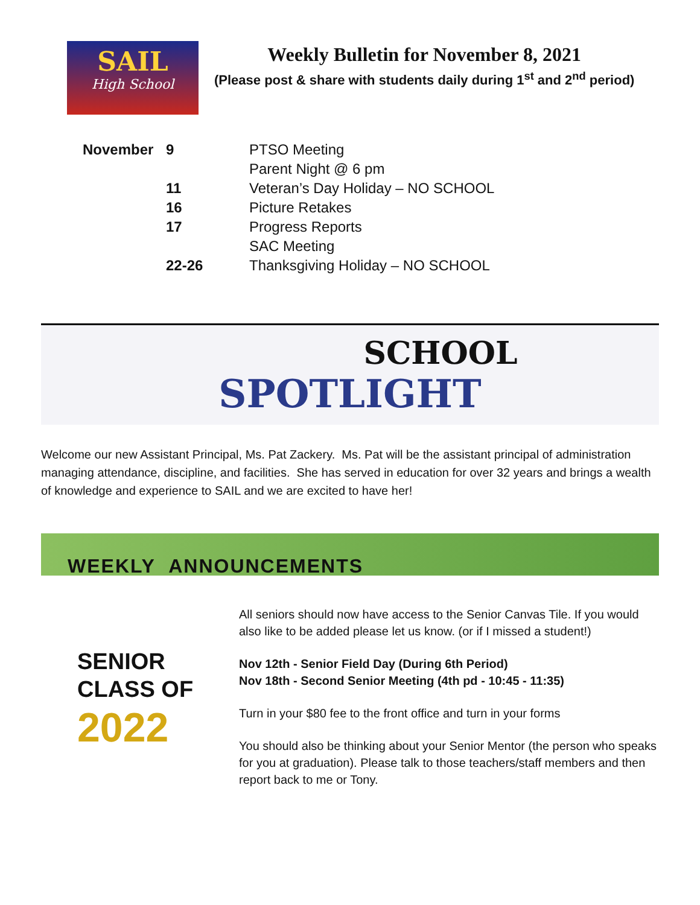SAIL
High School
Weekly Bulletin for November 8, 2021
(Please post & share with students daily during 1<sup>st</sup> and 2<sup>nd</sup> period)
| November | 9 | PTSO Meeting |
| | | Parent Night @ 6 pm |
| | 11 | Veteran’s Day Holiday – NO SCHOOL |
| | 16 | Picture Retakes |
| | 17 | Progress Reports |
| | | SAC Meeting |
| | 22-26 | Thanksgiving Holiday – NO SCHOOL |
SCHOOL
SPOTLIGHT
Welcome our new Assistant Principal, Ms. Pat Zackery. Ms. Pat will be the assistant principal of administration managing attendance, discipline, and facilities. She has served in education for over 32 years and brings a wealth of knowledge and experience to SAIL and we are excited to have her!
WEEKLY ANNOUNCEMENTS
SENIOR CLASS OF
2022
All seniors should now have access to the Senior Canvas Tile. If you would also like to be added please let us know. (or if I missed a student!)
Nov 12th - Senior Field Day (During 6th Period)
Nov 18th - Second Senior Meeting (4th pd - 10:45 - 11:35)
Turn in your $80 fee to the front office and turn in your forms
You should also be thinking about your Senior Mentor (the person who speaks for you at graduation). Please talk to those teachers/staff members and then report back to me or Tony.